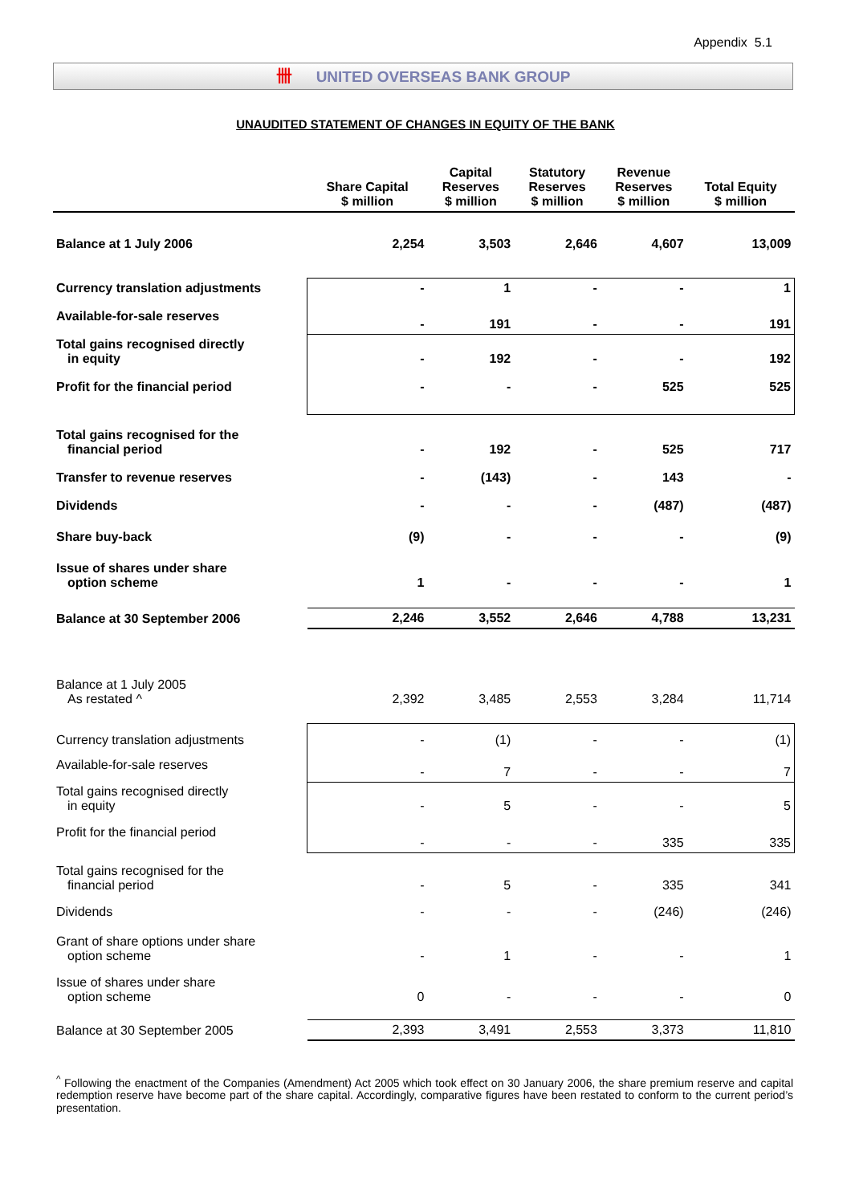Appendix 5.1
卌 UNITED OVERSEAS BANK GROUP
UNAUDITED STATEMENT OF CHANGES IN EQUITY OF THE BANK
| | Share Capital $ million | Capital Reserves $ million | Statutory Reserves $ million | Revenue Reserves $ million | Total Equity $ million |
| --- | --- | --- | --- | --- | --- |
| Balance at 1 July 2006 | 2,254 | 3,503 | 2,646 | 4,607 | 13,009 |
| Currency translation adjustments | - | 1 | - | - | 1 |
| Available-for-sale reserves | - | 191 | - | - | 191 |
| Total gains recognised directly in equity | - | 192 | - | - | 192 |
| Profit for the financial period | - | - | - | 525 | 525 |
| Total gains recognised for the financial period | - | 192 | - | 525 | 717 |
| Transfer to revenue reserves | - | (143) | - | 143 | - |
| Dividends | - | - | - | (487) | (487) |
| Share buy-back | (9) | - | - | - | (9) |
| Issue of shares under share option scheme | 1 | - | - | - | 1 |
| Balance at 30 September 2006 | 2,246 | 3,552 | 2,646 | 4,788 | 13,231 |
| Balance at 1 July 2005 As restated ^ | 2,392 | 3,485 | 2,553 | 3,284 | 11,714 |
| Currency translation adjustments | - | (1) | - | - | (1) |
| Available-for-sale reserves | - | 7 | - | - | 7 |
| Total gains recognised directly in equity | - | 5 | - | - | 5 |
| Profit for the financial period | - | - | - | 335 | 335 |
| Total gains recognised for the financial period | - | 5 | - | 335 | 341 |
| Dividends | - | - | - | (246) | (246) |
| Grant of share options under share option scheme | - | 1 | - | - | 1 |
| Issue of shares under share option scheme | 0 | - | - | - | 0 |
| Balance at 30 September 2005 | 2,393 | 3,491 | 2,553 | 3,373 | 11,810 |
<sup>^</sup> Following the enactment of the Companies (Amendment) Act 2005 which took effect on 30 January 2006, the share premium reserve and capital redemption reserve have become part of the share capital. Accordingly, comparative figures have been restated to conform to the current period’s presentation.